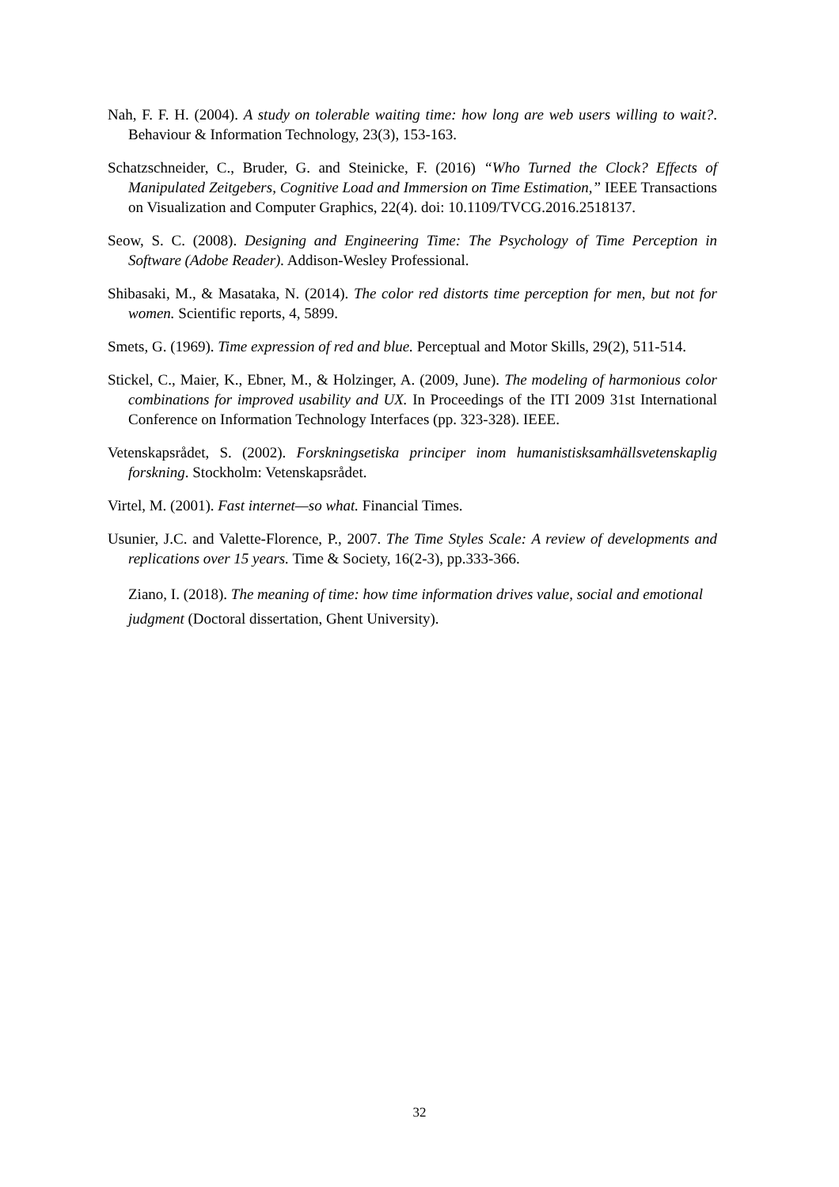Nah, F. F. H. (2004). A study on tolerable waiting time: how long are web users willing to wait?. Behaviour & Information Technology, 23(3), 153-163.
Schatzschneider, C., Bruder, G. and Steinicke, F. (2016) “Who Turned the Clock? Effects of Manipulated Zeitgebers, Cognitive Load and Immersion on Time Estimation,” IEEE Transactions on Visualization and Computer Graphics, 22(4). doi: 10.1109/TVCG.2016.2518137.
Seow, S. C. (2008). Designing and Engineering Time: The Psychology of Time Perception in Software (Adobe Reader). Addison-Wesley Professional.
Shibasaki, M., & Masataka, N. (2014). The color red distorts time perception for men, but not for women. Scientific reports, 4, 5899.
Smets, G. (1969). Time expression of red and blue. Perceptual and Motor Skills, 29(2), 511-514.
Stickel, C., Maier, K., Ebner, M., & Holzinger, A. (2009, June). The modeling of harmonious color combinations for improved usability and UX. In Proceedings of the ITI 2009 31st International Conference on Information Technology Interfaces (pp. 323-328). IEEE.
Vetenskapsrådet, S. (2002). Forskningsetiska principer inom humanistisksamhällsvetenskaplig forskning. Stockholm: Vetenskapsrådet.
Virtel, M. (2001). Fast internet—so what. Financial Times.
Usunier, J.C. and Valette-Florence, P., 2007. The Time Styles Scale: A review of developments and replications over 15 years. Time & Society, 16(2-3), pp.333-366.
Ziano, I. (2018). The meaning of time: how time information drives value, social and emotional judgment (Doctoral dissertation, Ghent University).
32